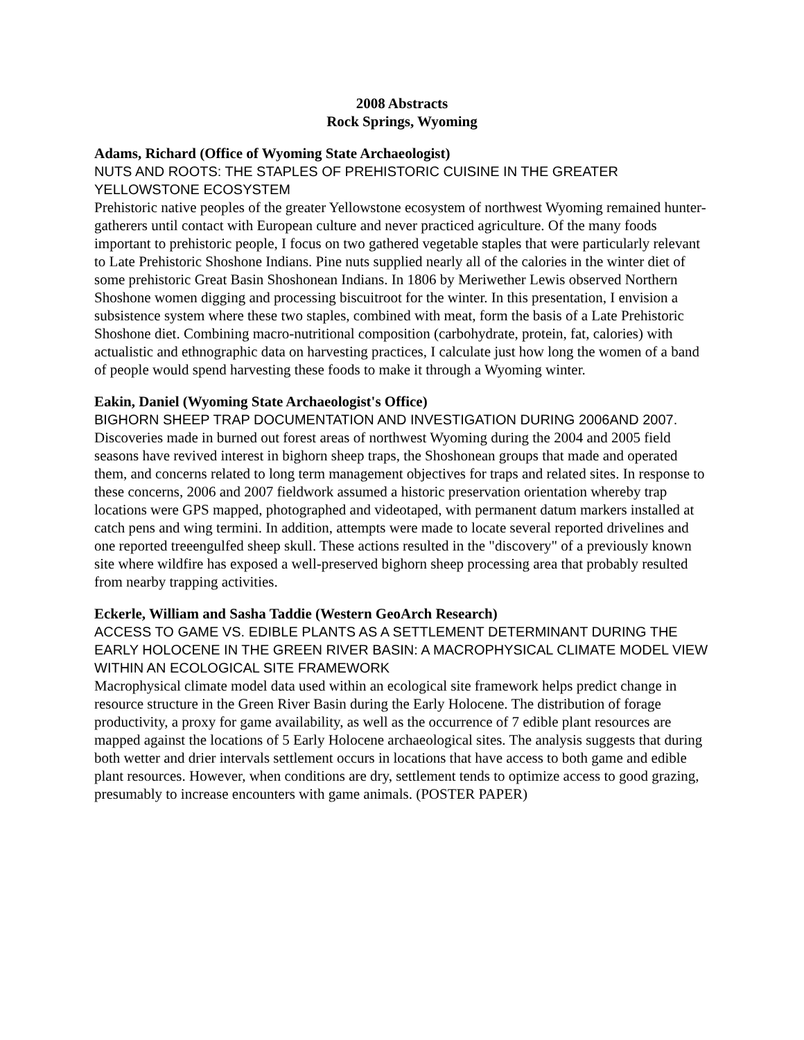2008 Abstracts
Rock Springs, Wyoming
Adams, Richard (Office of Wyoming State Archaeologist)
NUTS AND ROOTS: THE STAPLES OF PREHISTORIC CUISINE IN THE GREATER YELLOWSTONE ECOSYSTEM
Prehistoric native peoples of the greater Yellowstone ecosystem of northwest Wyoming remained hunter-gatherers until contact with European culture and never practiced agriculture. Of the many foods important to prehistoric people, I focus on two gathered vegetable staples that were particularly relevant to Late Prehistoric Shoshone Indians. Pine nuts supplied nearly all of the calories in the winter diet of some prehistoric Great Basin Shoshonean Indians. In 1806 by Meriwether Lewis observed Northern Shoshone women digging and processing biscuitroot for the winter. In this presentation, I envision a subsistence system where these two staples, combined with meat, form the basis of a Late Prehistoric Shoshone diet. Combining macro-nutritional composition (carbohydrate, protein, fat, calories) with actualistic and ethnographic data on harvesting practices, I calculate just how long the women of a band of people would spend harvesting these foods to make it through a Wyoming winter.
Eakin, Daniel (Wyoming State Archaeologist's Office)
BIGHORN SHEEP TRAP DOCUMENTATION AND INVESTIGATION DURING 2006AND 2007.
Discoveries made in burned out forest areas of northwest Wyoming during the 2004 and 2005 field seasons have revived interest in bighorn sheep traps, the Shoshonean groups that made and operated them, and concerns related to long term management objectives for traps and related sites. In response to these concerns, 2006 and 2007 fieldwork assumed a historic preservation orientation whereby trap locations were GPS mapped, photographed and videotaped, with permanent datum markers installed at catch pens and wing termini. In addition, attempts were made to locate several reported drivelines and one reported treeengulfed sheep skull. These actions resulted in the "discovery" of a previously known site where wildfire has exposed a well-preserved bighorn sheep processing area that probably resulted from nearby trapping activities.
Eckerle, William and Sasha Taddie (Western GeoArch Research)
ACCESS TO GAME VS. EDIBLE PLANTS AS A SETTLEMENT DETERMINANT DURING THE EARLY HOLOCENE IN THE GREEN RIVER BASIN: A MACROPHYSICAL CLIMATE MODEL VIEW WITHIN AN ECOLOGICAL SITE FRAMEWORK
Macrophysical climate model data used within an ecological site framework helps predict change in resource structure in the Green River Basin during the Early Holocene. The distribution of forage productivity, a proxy for game availability, as well as the occurrence of 7 edible plant resources are mapped against the locations of 5 Early Holocene archaeological sites. The analysis suggests that during both wetter and drier intervals settlement occurs in locations that have access to both game and edible plant resources. However, when conditions are dry, settlement tends to optimize access to good grazing, presumably to increase encounters with game animals. (POSTER PAPER)